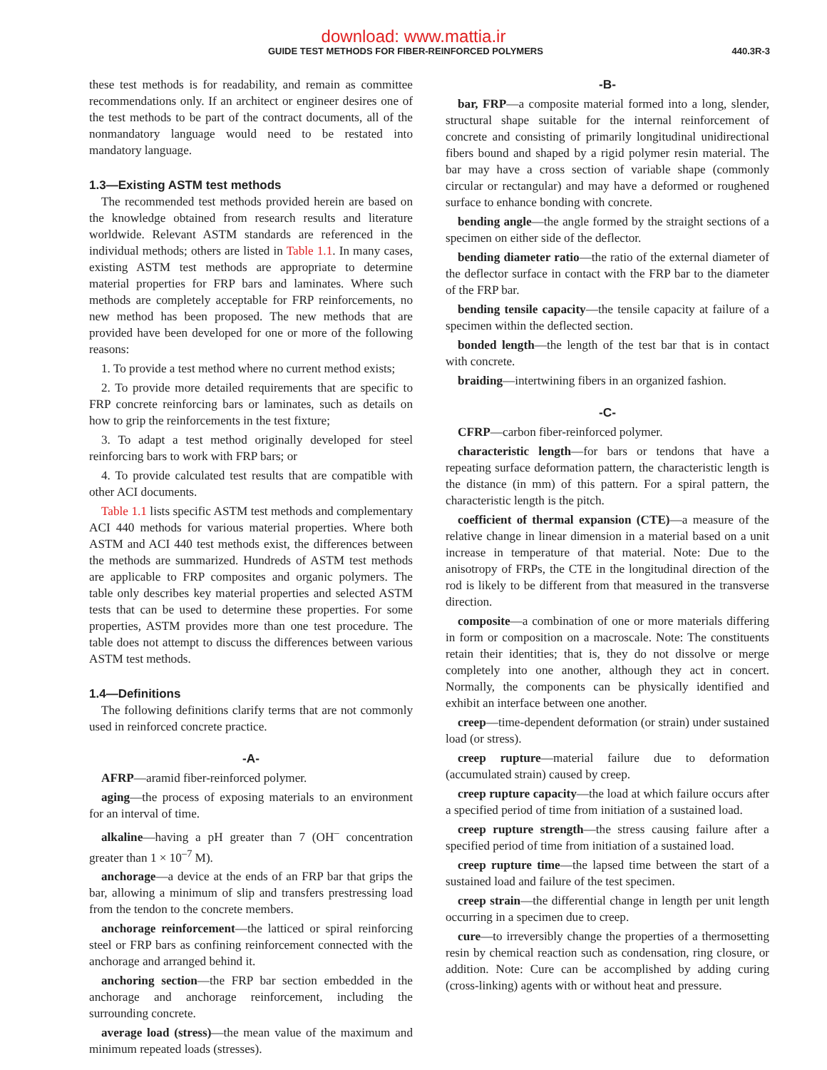download: www.mattia.ir
GUIDE TEST METHODS FOR FIBER-REINFORCED POLYMERS 440.3R-3
these test methods is for readability, and remain as committee recommendations only. If an architect or engineer desires one of the test methods to be part of the contract documents, all of the nonmandatory language would need to be restated into mandatory language.
1.3—Existing ASTM test methods
The recommended test methods provided herein are based on the knowledge obtained from research results and literature worldwide. Relevant ASTM standards are referenced in the individual methods; others are listed in Table 1.1. In many cases, existing ASTM test methods are appropriate to determine material properties for FRP bars and laminates. Where such methods are completely acceptable for FRP reinforcements, no new method has been proposed. The new methods that are provided have been developed for one or more of the following reasons:
1. To provide a test method where no current method exists;
2. To provide more detailed requirements that are specific to FRP concrete reinforcing bars or laminates, such as details on how to grip the reinforcements in the test fixture;
3. To adapt a test method originally developed for steel reinforcing bars to work with FRP bars; or
4. To provide calculated test results that are compatible with other ACI documents.
Table 1.1 lists specific ASTM test methods and complementary ACI 440 methods for various material properties. Where both ASTM and ACI 440 test methods exist, the differences between the methods are summarized. Hundreds of ASTM test methods are applicable to FRP composites and organic polymers. The table only describes key material properties and selected ASTM tests that can be used to determine these properties. For some properties, ASTM provides more than one test procedure. The table does not attempt to discuss the differences between various ASTM test methods.
1.4—Definitions
The following definitions clarify terms that are not commonly used in reinforced concrete practice.
-A-
AFRP—aramid fiber-reinforced polymer.
aging—the process of exposing materials to an environment for an interval of time.
alkaline—having a pH greater than 7 (OH<sup>–</sup> concentration greater than 1 × 10<sup>–7</sup> M).
anchorage—a device at the ends of an FRP bar that grips the bar, allowing a minimum of slip and transfers prestressing load from the tendon to the concrete members.
anchorage reinforcement—the latticed or spiral reinforcing steel or FRP bars as confining reinforcement connected with the anchorage and arranged behind it.
anchoring section—the FRP bar section embedded in the anchorage and anchorage reinforcement, including the surrounding concrete.
average load (stress)—the mean value of the maximum and minimum repeated loads (stresses).
-B-
bar, FRP—a composite material formed into a long, slender, structural shape suitable for the internal reinforcement of concrete and consisting of primarily longitudinal unidirectional fibers bound and shaped by a rigid polymer resin material. The bar may have a cross section of variable shape (commonly circular or rectangular) and may have a deformed or roughened surface to enhance bonding with concrete.
bending angle—the angle formed by the straight sections of a specimen on either side of the deflector.
bending diameter ratio—the ratio of the external diameter of the deflector surface in contact with the FRP bar to the diameter of the FRP bar.
bending tensile capacity—the tensile capacity at failure of a specimen within the deflected section.
bonded length—the length of the test bar that is in contact with concrete.
braiding—intertwining fibers in an organized fashion.
-C-
CFRP—carbon fiber-reinforced polymer.
characteristic length—for bars or tendons that have a repeating surface deformation pattern, the characteristic length is the distance (in mm) of this pattern. For a spiral pattern, the characteristic length is the pitch.
coefficient of thermal expansion (CTE)—a measure of the relative change in linear dimension in a material based on a unit increase in temperature of that material. Note: Due to the anisotropy of FRPs, the CTE in the longitudinal direction of the rod is likely to be different from that measured in the transverse direction.
composite—a combination of one or more materials differing in form or composition on a macroscale. Note: The constituents retain their identities; that is, they do not dissolve or merge completely into one another, although they act in concert. Normally, the components can be physically identified and exhibit an interface between one another.
creep—time-dependent deformation (or strain) under sustained load (or stress).
creep rupture—material failure due to deformation (accumulated strain) caused by creep.
creep rupture capacity—the load at which failure occurs after a specified period of time from initiation of a sustained load.
creep rupture strength—the stress causing failure after a specified period of time from initiation of a sustained load.
creep rupture time—the lapsed time between the start of a sustained load and failure of the test specimen.
creep strain—the differential change in length per unit length occurring in a specimen due to creep.
cure—to irreversibly change the properties of a thermosetting resin by chemical reaction such as condensation, ring closure, or addition. Note: Cure can be accomplished by adding curing (cross-linking) agents with or without heat and pressure.